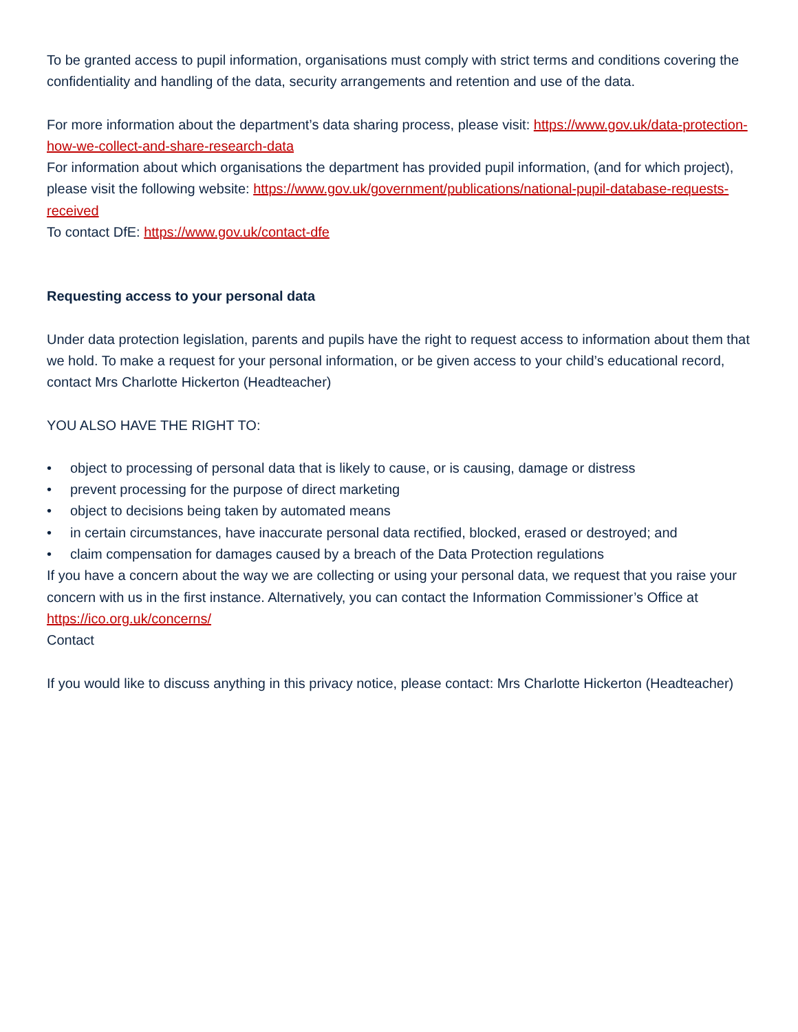To be granted access to pupil information, organisations must comply with strict terms and conditions covering the confidentiality and handling of the data, security arrangements and retention and use of the data.
For more information about the department’s data sharing process, please visit: https://www.gov.uk/data-protection-how-we-collect-and-share-research-data
For information about which organisations the department has provided pupil information, (and for which project), please visit the following website: https://www.gov.uk/government/publications/national-pupil-database-requests-received
To contact DfE: https://www.gov.uk/contact-dfe
Requesting access to your personal data
Under data protection legislation, parents and pupils have the right to request access to information about them that we hold. To make a request for your personal information, or be given access to your child’s educational record, contact Mrs Charlotte Hickerton (Headteacher)
YOU ALSO HAVE THE RIGHT TO:
• object to processing of personal data that is likely to cause, or is causing, damage or distress
• prevent processing for the purpose of direct marketing
• object to decisions being taken by automated means
• in certain circumstances, have inaccurate personal data rectified, blocked, erased or destroyed; and
• claim compensation for damages caused by a breach of the Data Protection regulations
If you have a concern about the way we are collecting or using your personal data, we request that you raise your concern with us in the first instance. Alternatively, you can contact the Information Commissioner’s Office at https://ico.org.uk/concerns/
Contact
If you would like to discuss anything in this privacy notice, please contact: Mrs Charlotte Hickerton (Headteacher)